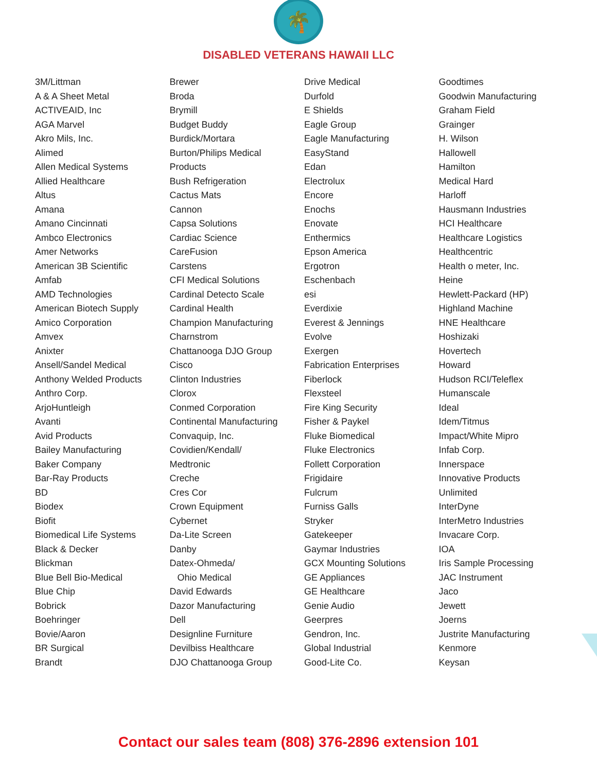🌴
DISABLED VETERANS HAWAII LLC
3M/Littman
A & A Sheet Metal
ACTIVEAID, Inc
AGA Marvel
Akro Mils, Inc.
Alimed
Allen Medical Systems
Allied Healthcare
Altus
Amana
Amano Cincinnati
Ambco Electronics
Amer Networks
American 3B Scientific
Amfab
AMD Technologies
American Biotech Supply
Amico Corporation
Amvex
Anixter
Ansell/Sandel Medical
Anthony Welded Products
Anthro Corp.
ArjoHuntleigh
Avanti
Avid Products
Bailey Manufacturing
Baker Company
Bar-Ray Products
BD
Biodex
Biofit
Biomedical Life Systems
Black & Decker
Blickman
Blue Bell Bio-Medical
Blue Chip
Bobrick
Boehringer
Bovie/Aaron
BR Surgical
Brandt
Brewer
Broda
Brymill
Budget Buddy
Burdick/Mortara
Burton/Philips Medical
Products
Bush Refrigeration
Cactus Mats
Cannon
Capsa Solutions
Cardiac Science
CareFusion
Carstens
CFI Medical Solutions
Cardinal Detecto Scale
Cardinal Health
Champion Manufacturing
Charnstrom
Chattanooga DJO Group
Cisco
Clinton Industries
Clorox
Conmed Corporation
Continental Manufacturing
Convaquip, Inc.
Covidien/Kendall/
Medtronic
Creche
Cres Cor
Crown Equipment
Cybernet
Da-Lite Screen
Danby
Datex-Ohmeda/
Ohio Medical
David Edwards
Dazor Manufacturing
Dell
Designline Furniture
Devilbiss Healthcare
DJO Chattanooga Group
Drive Medical
Durfold
E Shields
Eagle Group
Eagle Manufacturing
EasyStand
Edan
Electrolux
Encore
Enochs
Enovate
Enthermics
Epson America
Ergotron
Eschenbach
esi
Everdixie
Everest & Jennings
Evolve
Exergen
Fabrication Enterprises
Fiberlock
Flexsteel
Fire King Security
Fisher & Paykel
Fluke Biomedical
Fluke Electronics
Follett Corporation
Frigidaire
Fulcrum
Furniss Galls
Stryker
Gatekeeper
Gaymar Industries
GCX Mounting Solutions
GE Appliances
GE Healthcare
Genie Audio
Geerpres
Gendron, Inc.
Global Industrial
Good-Lite Co.
Goodtimes
Goodwin Manufacturing
Graham Field
Grainger
H. Wilson
Hallowell
Hamilton
Medical Hard
Harloff
Hausmann Industries
HCI Healthcare
Healthcare Logistics
Healthcentric
Health o meter, Inc.
Heine
Hewlett-Packard (HP)
Highland Machine
HNE Healthcare
Hoshizaki
Hovertech
Howard
Hudson RCI/Teleflex
Humanscale
Ideal
Idem/Titmus
Impact/White Mipro
Infab Corp.
Innerspace
Innovative Products
Unlimited
InterDyne
InterMetro Industries
Invacare Corp.
IOA
Iris Sample Processing
JAC Instrument
Jaco
Jewett
Joerns
Justrite Manufacturing
Kenmore
Keysan
Contact our sales team (808) 376-2896 extension 101